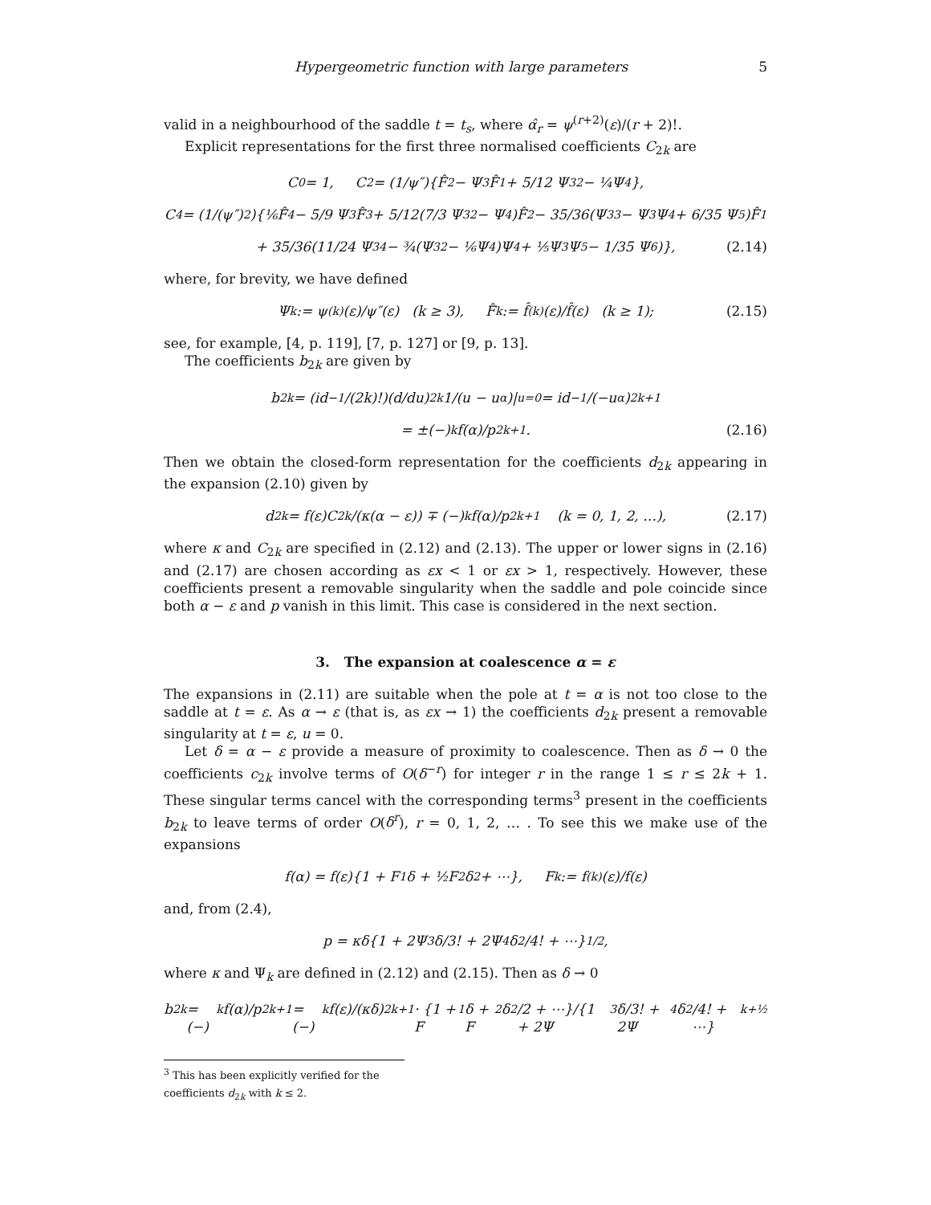Hypergeometric function with large parameters 5
valid in a neighbourhood of the saddle t = t<sub>s</sub>, where α̂<sub>r</sub> = ψ<sup>(r+2)</sup>(ε)/(r + 2)!.
Explicit representations for the first three normalised coefficients C<sub>2k</sub> are
C<sub>0</sub> = 1, C<sub>2</sub> = (1/ψ″){F̂<sub>2</sub> − Ψ<sub>3</sub>F̂<sub>1</sub> + 5/12 Ψ<sub>3</sub><sup>2</sup> − ¼Ψ<sub>4</sub>},
C<sub>4</sub> = (1/(ψ″)<sup>2</sup>){⅙F̂<sub>4</sub> − 5/9 Ψ<sub>3</sub>F̂<sub>3</sub> + 5/12(7/3 Ψ<sub>3</sub><sup>2</sup> − Ψ<sub>4</sub>)F̂<sub>2</sub> − 35/36(Ψ<sub>3</sub><sup>3</sup> − Ψ<sub>3</sub>Ψ<sub>4</sub> + 6/35 Ψ<sub>5</sub>)F̂<sub>1</sub>
+ 35/36(11/24 Ψ<sub>3</sub><sup>4</sup> − ¾(Ψ<sub>3</sub><sup>2</sup> − ⅙Ψ<sub>4</sub>)Ψ<sub>4</sub> + ⅕Ψ<sub>3</sub>Ψ<sub>5</sub> − 1/35 Ψ<sub>6</sub>)}, (2.14)
where, for brevity, we have defined
Ψ<sub>k</sub> := ψ<sup>(k)</sup>(ε)/ψ″(ε) (k ≥ 3), F̂<sub>k</sub> := f̂<sup>(k)</sup>(ε)/f̂(ε) (k ≥ 1); (2.15)
see, for example, [4, p. 119], [7, p. 127] or [9, p. 13].
The coefficients b<sub>2k</sub> are given by
b<sub>2k</sub> = (id<sub>−1</sub>/(2k)!)(d/du)<sup>2k</sup> 1/(u − u<sub>α</sub>)|<sub>u=0</sub> = id<sub>−1</sub>/(−u<sub>α</sub>)<sup>2k+1</sup>
= ±(−)<sup>k</sup>f(α)/p<sup>2k+1</sup>. (2.16)
Then we obtain the closed-form representation for the coefficients d<sub>2k</sub> appearing in the expansion (2.10) given by
d<sub>2k</sub> = f(ε)C<sub>2k</sub>/(κ(α − ε)) ∓ (−)<sup>k</sup>f(α)/p<sup>2k+1</sup> (k = 0, 1, 2, …), (2.17)
where κ and C<sub>2k</sub> are specified in (2.12) and (2.13). The upper or lower signs in (2.16) and (2.17) are chosen according as εx < 1 or εx > 1, respectively. However, these coefficients present a removable singularity when the saddle and pole coincide since both α − ε and p vanish in this limit. This case is considered in the next section.
3. The expansion at coalescence α = ε
The expansions in (2.11) are suitable when the pole at t = α is not too close to the saddle at t = ε. As α → ε (that is, as εx → 1) the coefficients d<sub>2k</sub> present a removable singularity at t = ε, u = 0.
Let δ = α − ε provide a measure of proximity to coalescence. Then as δ → 0 the coefficients c<sub>2k</sub> involve terms of O(δ<sup>−r</sup>) for integer r in the range 1 ≤ r ≤ 2k + 1. These singular terms cancel with the corresponding terms<sup>3</sup> present in the coefficients b<sub>2k</sub> to leave terms of order O(δ<sup>r</sup>), r = 0, 1, 2, … . To see this we make use of the expansions
f(α) = f(ε){1 + F<sub>1</sub>δ + ½F<sub>2</sub>δ<sup>2</sup> + ⋯}, F<sub>k</sub> := f<sup>(k)</sup>(ε)/f(ε)
and, from (2.4),
p = κδ{1 + 2Ψ<sub>3</sub>δ/3! + 2Ψ<sub>4</sub>δ<sup>2</sup>/4! + ⋯}<sup>1/2</sup>,
where κ and Ψ<sub>k</sub> are defined in (2.12) and (2.15). Then as δ → 0
b<sub>2k</sub> = (−)<sup>k</sup>f(α)/p<sup>2k+1</sup> = (−)<sup>k</sup>f(ε)/(κδ)<sup>2k+1</sup> · {1 + F<sub>1</sub>δ + F<sub>2</sub>δ<sup>2</sup>/2 + ⋯}/{1 + 2Ψ<sub>3</sub>δ/3! + 2Ψ<sub>4</sub>δ<sup>2</sup>/4! + ⋯}<sup>k+½</sup>
<sup>3</sup> This has been explicitly verified for the coefficients d<sub>2k</sub> with k ≤ 2.